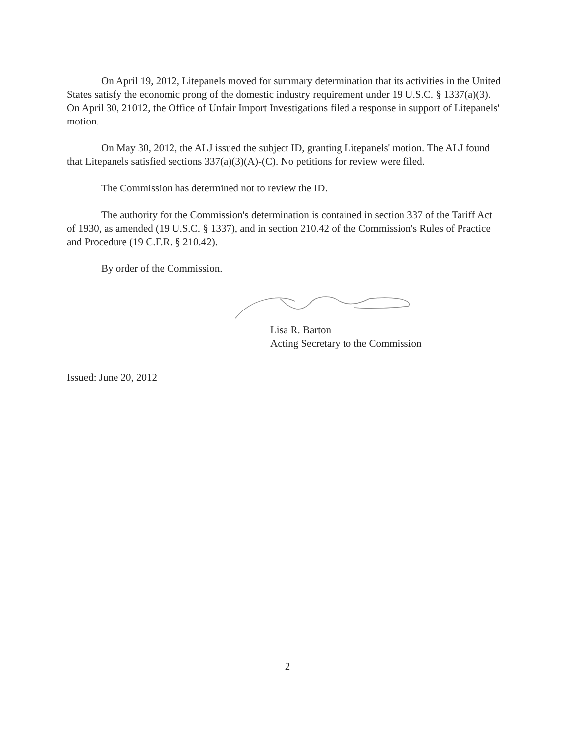On April 19, 2012, Litepanels moved for summary determination that its activities in the United States satisfy the economic prong of the domestic industry requirement under 19 U.S.C. § 1337(a)(3). On April 30, 21012, the Office of Unfair Import Investigations filed a response in support of Litepanels' motion.
On May 30, 2012, the ALJ issued the subject ID, granting Litepanels' motion. The ALJ found that Litepanels satisfied sections 337(a)(3)(A)-(C). No petitions for review were filed.
The Commission has determined not to review the ID.
The authority for the Commission's determination is contained in section 337 of the Tariff Act of 1930, as amended (19 U.S.C. § 1337), and in section 210.42 of the Commission's Rules of Practice and Procedure (19 C.F.R. § 210.42).
By order of the Commission.
Lisa R. Barton
Acting Secretary to the Commission
Issued: June 20, 2012
2